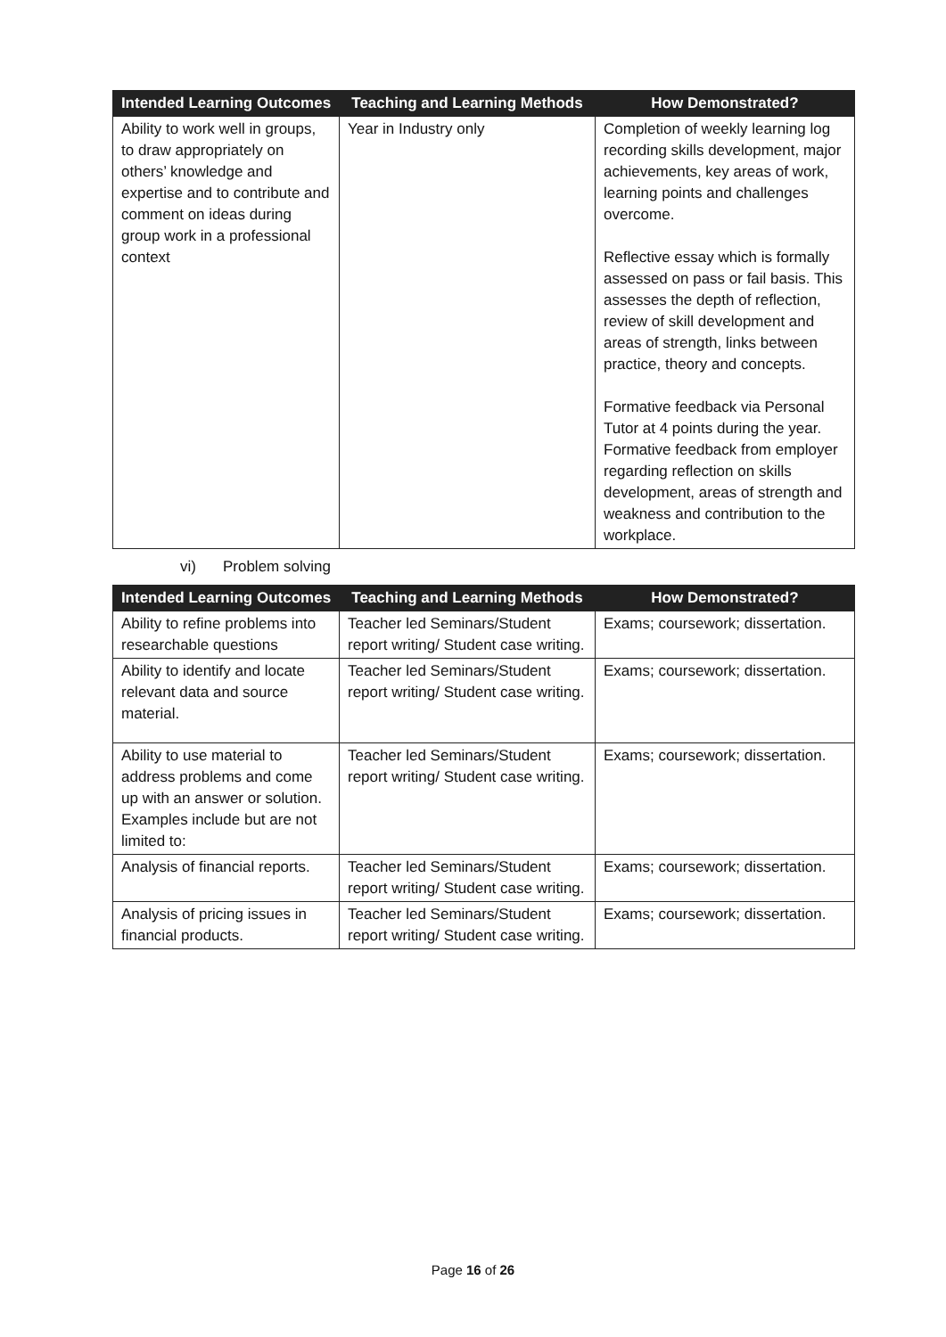| Intended Learning Outcomes | Teaching and Learning Methods | How Demonstrated? |
| --- | --- | --- |
| Ability to work well in groups, to draw appropriately on others’ knowledge and expertise and to contribute and comment on ideas during group work in a professional context | Year in Industry only | Completion of weekly learning log recording skills development, major achievements, key areas of work, learning points and challenges overcome. Reflective essay which is formally assessed on pass or fail basis. This assesses the depth of reflection, review of skill development and areas of strength, links between practice, theory and concepts. Formative feedback via Personal Tutor at 4 points during the year. Formative feedback from employer regarding reflection on skills development, areas of strength and weakness and contribution to the workplace. |
vi) Problem solving
| Intended Learning Outcomes | Teaching and Learning Methods | How Demonstrated? |
| --- | --- | --- |
| Ability to refine problems into researchable questions | Teacher led Seminars/Student report writing/ Student case writing. | Exams; coursework; dissertation. |
| Ability to identify and locate relevant data and source material. | Teacher led Seminars/Student report writing/ Student case writing. | Exams; coursework; dissertation. |
| Ability to use material to address problems and come up with an answer or solution. Examples include but are not limited to: | Teacher led Seminars/Student report writing/ Student case writing. | Exams; coursework; dissertation. |
| Analysis of financial reports. | Teacher led Seminars/Student report writing/ Student case writing. | Exams; coursework; dissertation. |
| Analysis of pricing issues in financial products. | Teacher led Seminars/Student report writing/ Student case writing. | Exams; coursework; dissertation. |
Page 16 of 26